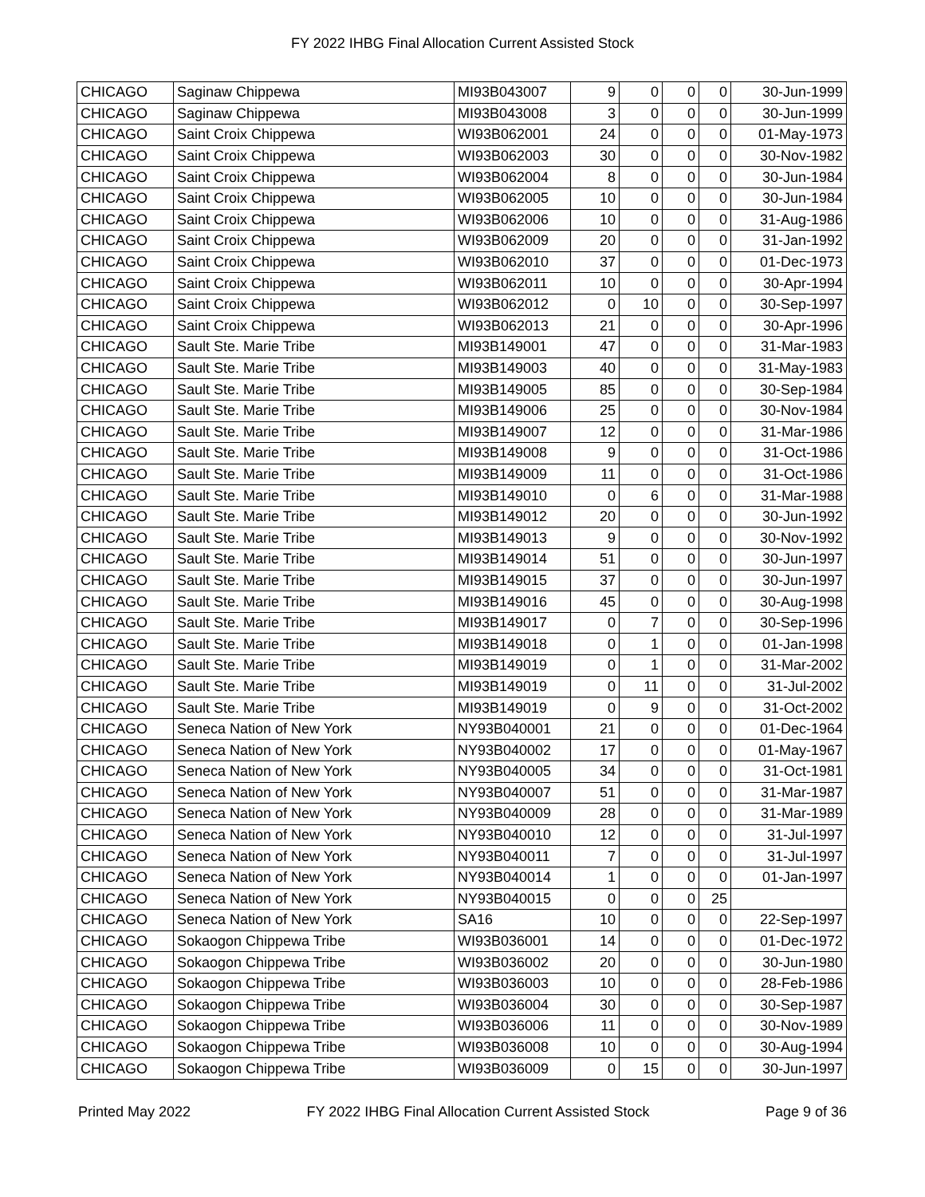FY 2022 IHBG Final Allocation Current Assisted Stock
| CHICAGO | Saginaw Chippewa | MI93B043007 | 9 | 0 | 0 | 0 | 30-Jun-1999 |
| CHICAGO | Saginaw Chippewa | MI93B043008 | 3 | 0 | 0 | 0 | 30-Jun-1999 |
| CHICAGO | Saint Croix Chippewa | WI93B062001 | 24 | 0 | 0 | 0 | 01-May-1973 |
| CHICAGO | Saint Croix Chippewa | WI93B062003 | 30 | 0 | 0 | 0 | 30-Nov-1982 |
| CHICAGO | Saint Croix Chippewa | WI93B062004 | 8 | 0 | 0 | 0 | 30-Jun-1984 |
| CHICAGO | Saint Croix Chippewa | WI93B062005 | 10 | 0 | 0 | 0 | 30-Jun-1984 |
| CHICAGO | Saint Croix Chippewa | WI93B062006 | 10 | 0 | 0 | 0 | 31-Aug-1986 |
| CHICAGO | Saint Croix Chippewa | WI93B062009 | 20 | 0 | 0 | 0 | 31-Jan-1992 |
| CHICAGO | Saint Croix Chippewa | WI93B062010 | 37 | 0 | 0 | 0 | 01-Dec-1973 |
| CHICAGO | Saint Croix Chippewa | WI93B062011 | 10 | 0 | 0 | 0 | 30-Apr-1994 |
| CHICAGO | Saint Croix Chippewa | WI93B062012 | 0 | 10 | 0 | 0 | 30-Sep-1997 |
| CHICAGO | Saint Croix Chippewa | WI93B062013 | 21 | 0 | 0 | 0 | 30-Apr-1996 |
| CHICAGO | Sault Ste. Marie Tribe | MI93B149001 | 47 | 0 | 0 | 0 | 31-Mar-1983 |
| CHICAGO | Sault Ste. Marie Tribe | MI93B149003 | 40 | 0 | 0 | 0 | 31-May-1983 |
| CHICAGO | Sault Ste. Marie Tribe | MI93B149005 | 85 | 0 | 0 | 0 | 30-Sep-1984 |
| CHICAGO | Sault Ste. Marie Tribe | MI93B149006 | 25 | 0 | 0 | 0 | 30-Nov-1984 |
| CHICAGO | Sault Ste. Marie Tribe | MI93B149007 | 12 | 0 | 0 | 0 | 31-Mar-1986 |
| CHICAGO | Sault Ste. Marie Tribe | MI93B149008 | 9 | 0 | 0 | 0 | 31-Oct-1986 |
| CHICAGO | Sault Ste. Marie Tribe | MI93B149009 | 11 | 0 | 0 | 0 | 31-Oct-1986 |
| CHICAGO | Sault Ste. Marie Tribe | MI93B149010 | 0 | 6 | 0 | 0 | 31-Mar-1988 |
| CHICAGO | Sault Ste. Marie Tribe | MI93B149012 | 20 | 0 | 0 | 0 | 30-Jun-1992 |
| CHICAGO | Sault Ste. Marie Tribe | MI93B149013 | 9 | 0 | 0 | 0 | 30-Nov-1992 |
| CHICAGO | Sault Ste. Marie Tribe | MI93B149014 | 51 | 0 | 0 | 0 | 30-Jun-1997 |
| CHICAGO | Sault Ste. Marie Tribe | MI93B149015 | 37 | 0 | 0 | 0 | 30-Jun-1997 |
| CHICAGO | Sault Ste. Marie Tribe | MI93B149016 | 45 | 0 | 0 | 0 | 30-Aug-1998 |
| CHICAGO | Sault Ste. Marie Tribe | MI93B149017 | 0 | 7 | 0 | 0 | 30-Sep-1996 |
| CHICAGO | Sault Ste. Marie Tribe | MI93B149018 | 0 | 1 | 0 | 0 | 01-Jan-1998 |
| CHICAGO | Sault Ste. Marie Tribe | MI93B149019 | 0 | 1 | 0 | 0 | 31-Mar-2002 |
| CHICAGO | Sault Ste. Marie Tribe | MI93B149019 | 0 | 11 | 0 | 0 | 31-Jul-2002 |
| CHICAGO | Sault Ste. Marie Tribe | MI93B149019 | 0 | 9 | 0 | 0 | 31-Oct-2002 |
| CHICAGO | Seneca Nation of New York | NY93B040001 | 21 | 0 | 0 | 0 | 01-Dec-1964 |
| CHICAGO | Seneca Nation of New York | NY93B040002 | 17 | 0 | 0 | 0 | 01-May-1967 |
| CHICAGO | Seneca Nation of New York | NY93B040005 | 34 | 0 | 0 | 0 | 31-Oct-1981 |
| CHICAGO | Seneca Nation of New York | NY93B040007 | 51 | 0 | 0 | 0 | 31-Mar-1987 |
| CHICAGO | Seneca Nation of New York | NY93B040009 | 28 | 0 | 0 | 0 | 31-Mar-1989 |
| CHICAGO | Seneca Nation of New York | NY93B040010 | 12 | 0 | 0 | 0 | 31-Jul-1997 |
| CHICAGO | Seneca Nation of New York | NY93B040011 | 7 | 0 | 0 | 0 | 31-Jul-1997 |
| CHICAGO | Seneca Nation of New York | NY93B040014 | 1 | 0 | 0 | 0 | 01-Jan-1997 |
| CHICAGO | Seneca Nation of New York | NY93B040015 | 0 | 0 | 0 | 25 | |
| CHICAGO | Seneca Nation of New York | SA16 | 10 | 0 | 0 | 0 | 22-Sep-1997 |
| CHICAGO | Sokaogon Chippewa Tribe | WI93B036001 | 14 | 0 | 0 | 0 | 01-Dec-1972 |
| CHICAGO | Sokaogon Chippewa Tribe | WI93B036002 | 20 | 0 | 0 | 0 | 30-Jun-1980 |
| CHICAGO | Sokaogon Chippewa Tribe | WI93B036003 | 10 | 0 | 0 | 0 | 28-Feb-1986 |
| CHICAGO | Sokaogon Chippewa Tribe | WI93B036004 | 30 | 0 | 0 | 0 | 30-Sep-1987 |
| CHICAGO | Sokaogon Chippewa Tribe | WI93B036006 | 11 | 0 | 0 | 0 | 30-Nov-1989 |
| CHICAGO | Sokaogon Chippewa Tribe | WI93B036008 | 10 | 0 | 0 | 0 | 30-Aug-1994 |
| CHICAGO | Sokaogon Chippewa Tribe | WI93B036009 | 0 | 15 | 0 | 0 | 30-Jun-1997 |
Printed May 2022 FY 2022 IHBG Final Allocation Current Assisted Stock Page 9 of 36